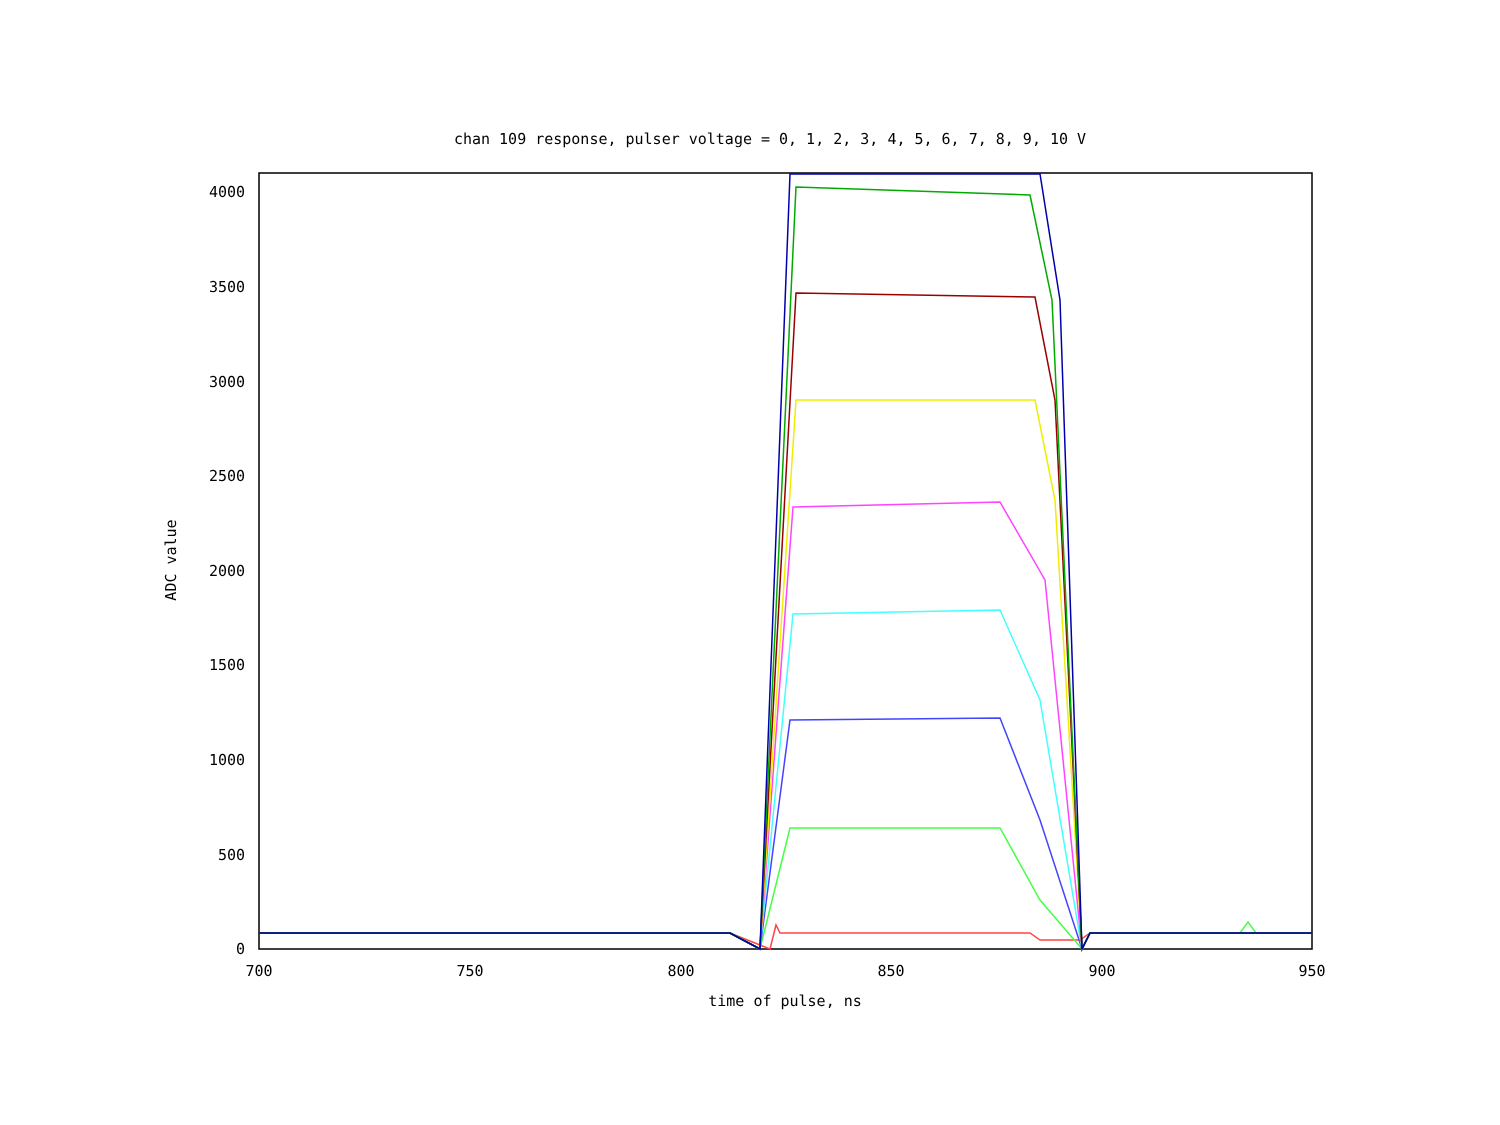chan 109 response, pulser voltage = 0, 1, 2, 3, 4, 5, 6, 7, 8, 9, 10 V
0
500
1000
1500
2000
2500
3000
3500
4000
700
750
800
850
900
950
time of pulse, ns
ADC value